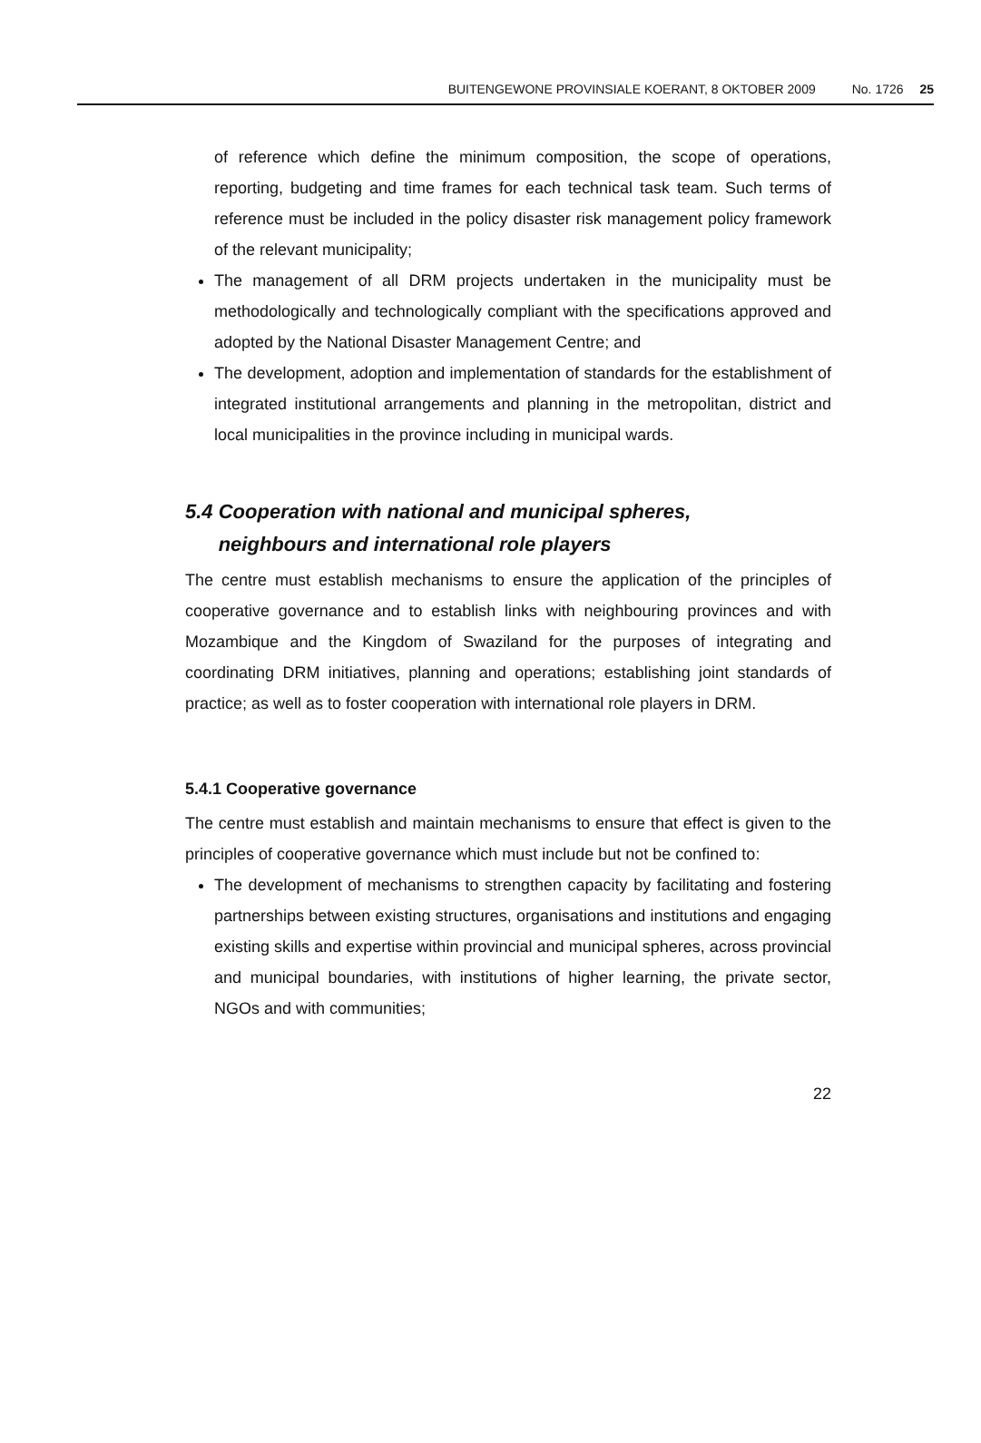BUITENGEWONE PROVINSIALE KOERANT, 8 OKTOBER 2009 No. 1726 25
of reference which define the minimum composition, the scope of operations, reporting, budgeting and time frames for each technical task team. Such terms of reference must be included in the policy disaster risk management policy framework of the relevant municipality;
The management of all DRM projects undertaken in the municipality must be methodologically and technologically compliant with the specifications approved and adopted by the National Disaster Management Centre; and
The development, adoption and implementation of standards for the establishment of integrated institutional arrangements and planning in the metropolitan, district and local municipalities in the province including in municipal wards.
5.4 Cooperation with national and municipal spheres,
neighbours and international role players
The centre must establish mechanisms to ensure the application of the principles of cooperative governance and to establish links with neighbouring provinces and with Mozambique and the Kingdom of Swaziland for the purposes of integrating and coordinating DRM initiatives, planning and operations; establishing joint standards of practice; as well as to foster cooperation with international role players in DRM.
5.4.1 Cooperative governance
The centre must establish and maintain mechanisms to ensure that effect is given to the principles of cooperative governance which must include but not be confined to:
The development of mechanisms to strengthen capacity by facilitating and fostering partnerships between existing structures, organisations and institutions and engaging existing skills and expertise within provincial and municipal spheres, across provincial and municipal boundaries, with institutions of higher learning, the private sector, NGOs and with communities;
22